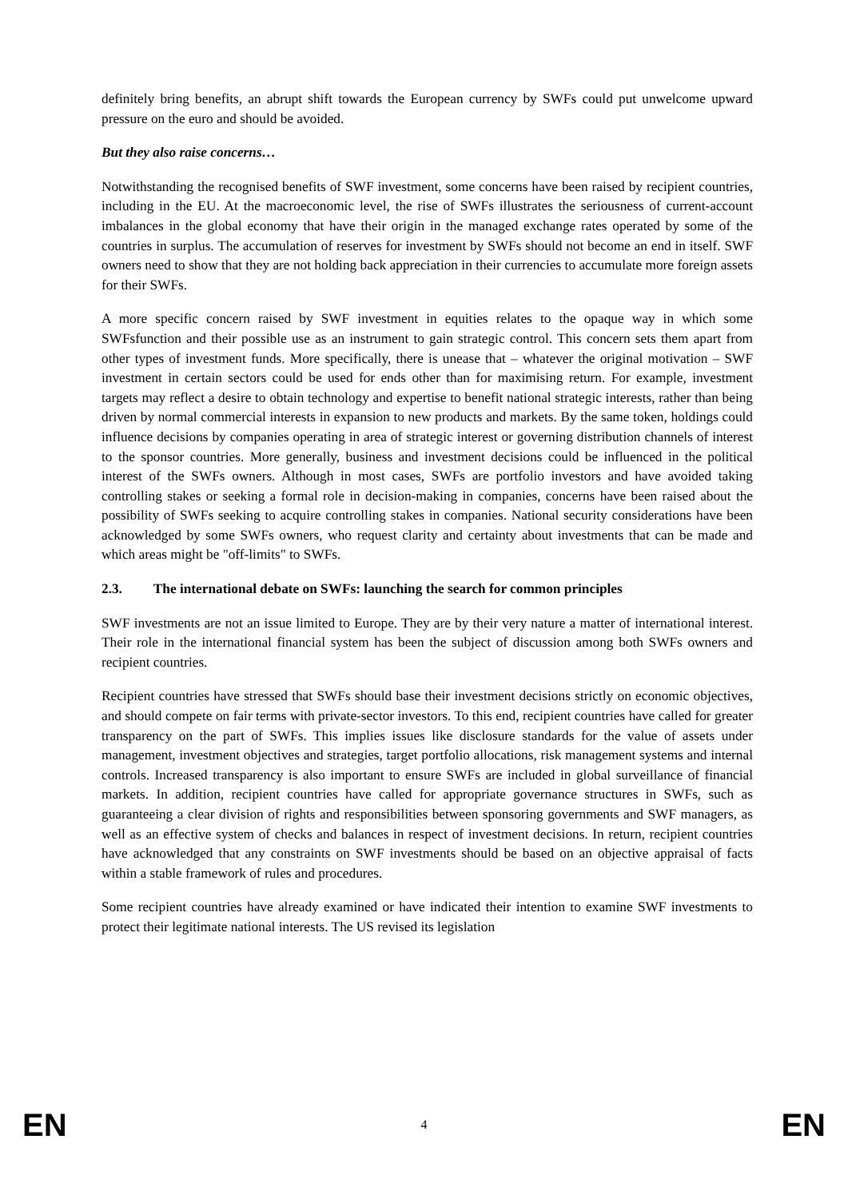definitely bring benefits, an abrupt shift towards the European currency by SWFs could put unwelcome upward pressure on the euro and should be avoided.
But they also raise concerns…
Notwithstanding the recognised benefits of SWF investment, some concerns have been raised by recipient countries, including in the EU. At the macroeconomic level, the rise of SWFs illustrates the seriousness of current-account imbalances in the global economy that have their origin in the managed exchange rates operated by some of the countries in surplus. The accumulation of reserves for investment by SWFs should not become an end in itself. SWF owners need to show that they are not holding back appreciation in their currencies to accumulate more foreign assets for their SWFs.
A more specific concern raised by SWF investment in equities relates to the opaque way in which some SWFsfunction and their possible use as an instrument to gain strategic control. This concern sets them apart from other types of investment funds. More specifically, there is unease that – whatever the original motivation – SWF investment in certain sectors could be used for ends other than for maximising return. For example, investment targets may reflect a desire to obtain technology and expertise to benefit national strategic interests, rather than being driven by normal commercial interests in expansion to new products and markets. By the same token, holdings could influence decisions by companies operating in area of strategic interest or governing distribution channels of interest to the sponsor countries. More generally, business and investment decisions could be influenced in the political interest of the SWFs owners. Although in most cases, SWFs are portfolio investors and have avoided taking controlling stakes or seeking a formal role in decision-making in companies, concerns have been raised about the possibility of SWFs seeking to acquire controlling stakes in companies. National security considerations have been acknowledged by some SWFs owners, who request clarity and certainty about investments that can be made and which areas might be "off-limits" to SWFs.
2.3. The international debate on SWFs: launching the search for common principles
SWF investments are not an issue limited to Europe. They are by their very nature a matter of international interest. Their role in the international financial system has been the subject of discussion among both SWFs owners and recipient countries.
Recipient countries have stressed that SWFs should base their investment decisions strictly on economic objectives, and should compete on fair terms with private-sector investors. To this end, recipient countries have called for greater transparency on the part of SWFs. This implies issues like disclosure standards for the value of assets under management, investment objectives and strategies, target portfolio allocations, risk management systems and internal controls. Increased transparency is also important to ensure SWFs are included in global surveillance of financial markets. In addition, recipient countries have called for appropriate governance structures in SWFs, such as guaranteeing a clear division of rights and responsibilities between sponsoring governments and SWF managers, as well as an effective system of checks and balances in respect of investment decisions. In return, recipient countries have acknowledged that any constraints on SWF investments should be based on an objective appraisal of facts within a stable framework of rules and procedures.
Some recipient countries have already examined or have indicated their intention to examine SWF investments to protect their legitimate national interests. The US revised its legislation
EN 4 EN